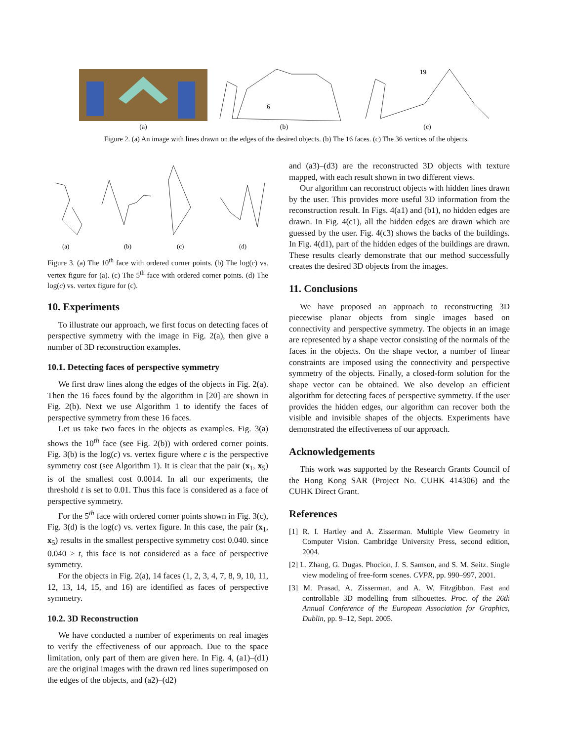(a)
6
(b)
19
(c)
Figure 2. (a) An image with lines drawn on the edges of the desired objects. (b) The 16 faces. (c) The 36 vertices of the objects.
(a)
(b)
(c)
(d)
Figure 3. (a) The 10<sup>th</sup> face with ordered corner points. (b) The log(c) vs. vertex figure for (a). (c) The 5<sup>th</sup> face with ordered corner points. (d) The log(c) vs. vertex figure for (c).
10. Experiments
To illustrate our approach, we first focus on detecting faces of perspective symmetry with the image in Fig. 2(a), then give a number of 3D reconstruction examples.
10.1. Detecting faces of perspective symmetry
We first draw lines along the edges of the objects in Fig. 2(a). Then the 16 faces found by the algorithm in [20] are shown in Fig. 2(b). Next we use Algorithm 1 to identify the faces of perspective symmetry from these 16 faces.
Let us take two faces in the objects as examples. Fig. 3(a) shows the 10<sup>th</sup> face (see Fig. 2(b)) with ordered corner points. Fig. 3(b) is the log(c) vs. vertex figure where c is the perspective symmetry cost (see Algorithm 1). It is clear that the pair (x<sub>1</sub>, x<sub>5</sub>) is of the smallest cost 0.0014. In all our experiments, the threshold t is set to 0.01. Thus this face is considered as a face of perspective symmetry.
For the 5<sup>th</sup> face with ordered corner points shown in Fig. 3(c), Fig. 3(d) is the log(c) vs. vertex figure. In this case, the pair (x<sub>1</sub>, x<sub>5</sub>) results in the smallest perspective symmetry cost 0.040. since 0.040 > t, this face is not considered as a face of perspective symmetry.
For the objects in Fig. 2(a), 14 faces (1, 2, 3, 4, 7, 8, 9, 10, 11, 12, 13, 14, 15, and 16) are identified as faces of perspective symmetry.
10.2. 3D Reconstruction
We have conducted a number of experiments on real images to verify the effectiveness of our approach. Due to the space limitation, only part of them are given here. In Fig. 4, (a1)–(d1) are the original images with the drawn red lines superimposed on the edges of the objects, and (a2)–(d2)
and (a3)–(d3) are the reconstructed 3D objects with texture mapped, with each result shown in two different views.
Our algorithm can reconstruct objects with hidden lines drawn by the user. This provides more useful 3D information from the reconstruction result. In Figs. 4(a1) and (b1), no hidden edges are drawn. In Fig. 4(c1), all the hidden edges are drawn which are guessed by the user. Fig. 4(c3) shows the backs of the buildings. In Fig. 4(d1), part of the hidden edges of the buildings are drawn. These results clearly demonstrate that our method successfully creates the desired 3D objects from the images.
11. Conclusions
We have proposed an approach to reconstructing 3D piecewise planar objects from single images based on connectivity and perspective symmetry. The objects in an image are represented by a shape vector consisting of the normals of the faces in the objects. On the shape vector, a number of linear constraints are imposed using the connectivity and perspective symmetry of the objects. Finally, a closed-form solution for the shape vector can be obtained. We also develop an efficient algorithm for detecting faces of perspective symmetry. If the user provides the hidden edges, our algorithm can recover both the visible and invisible shapes of the objects. Experiments have demonstrated the effectiveness of our approach.
Acknowledgements
This work was supported by the Research Grants Council of the Hong Kong SAR (Project No. CUHK 414306) and the CUHK Direct Grant.
References
[1] R. I. Hartley and A. Zisserman. Multiple View Geometry in Computer Vision. Cambridge University Press, second edition, 2004.
[2] L. Zhang, G. Dugas. Phocion, J. S. Samson, and S. M. Seitz. Single view modeling of free-form scenes. CVPR, pp. 990–997, 2001.
[3] M. Prasad, A. Zisserman, and A. W. Fitzgibbon. Fast and controllable 3D modelling from silhouettes. Proc. of the 26th Annual Conference of the European Association for Graphics, Dublin, pp. 9–12, Sept. 2005.